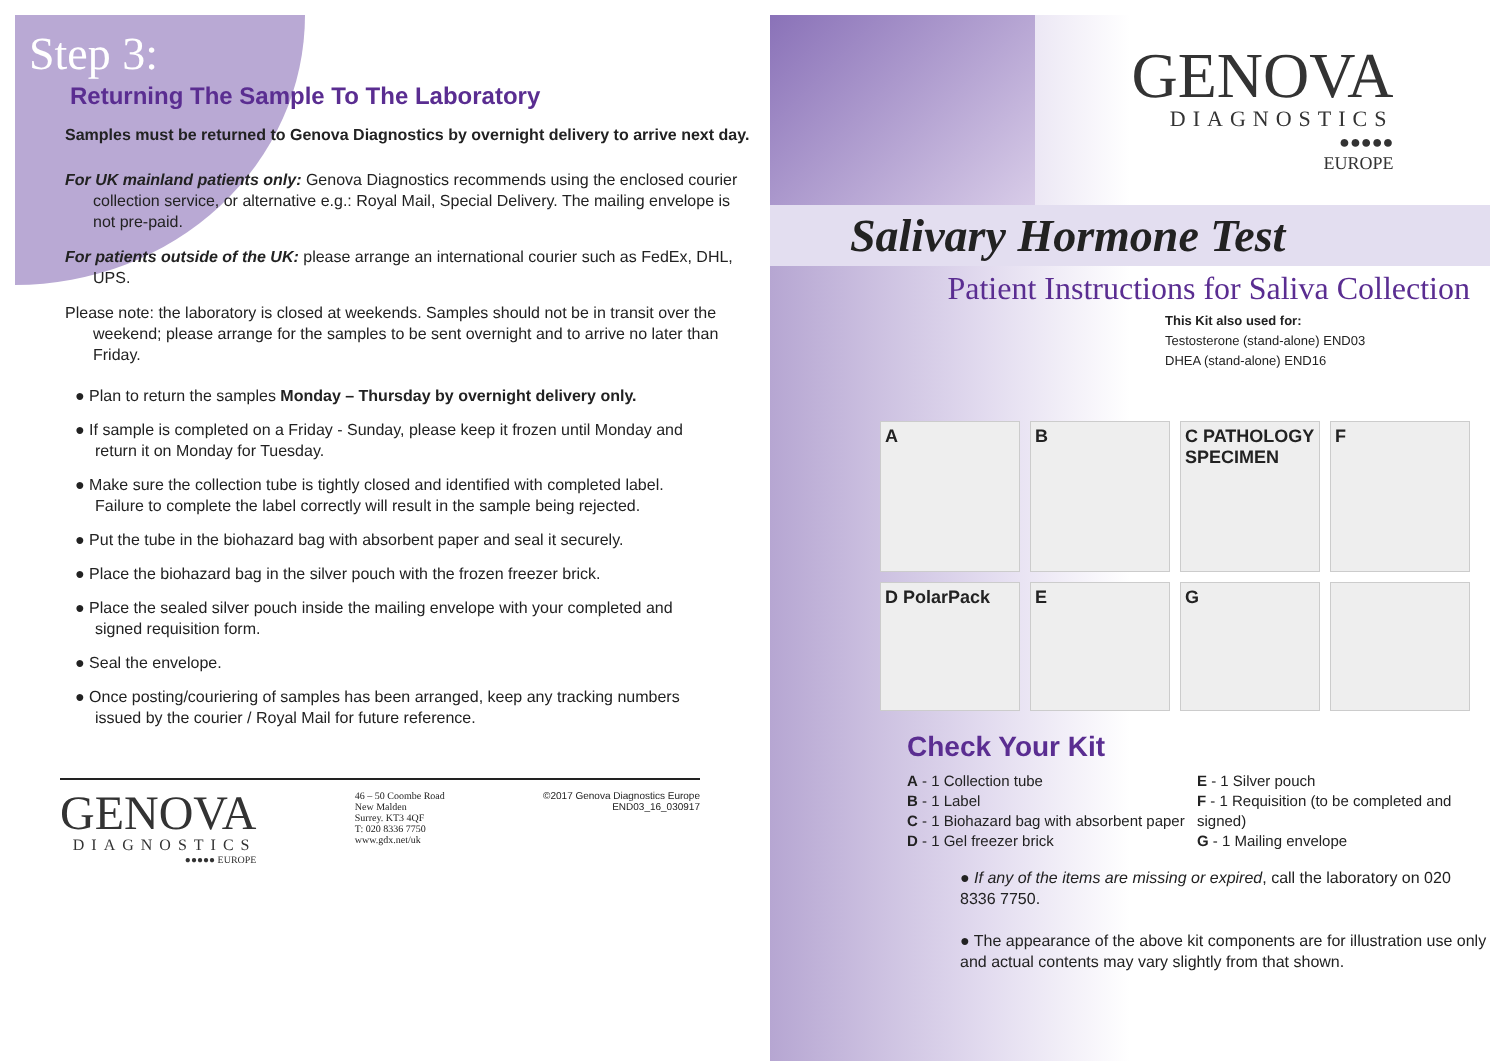Step 3:
Returning The Sample To The Laboratory
Samples must be returned to Genova Diagnostics by overnight delivery to arrive next day.
For UK mainland patients only: Genova Diagnostics recommends using the enclosed courier collection service, or alternative e.g.: Royal Mail, Special Delivery. The mailing envelope is not pre-paid.
For patients outside of the UK: please arrange an international courier such as FedEx, DHL, UPS.
Please note: the laboratory is closed at weekends. Samples should not be in transit over the weekend; please arrange for the samples to be sent overnight and to arrive no later than Friday.
● Plan to return the samples Monday – Thursday by overnight delivery only.
● If sample is completed on a Friday - Sunday, please keep it frozen until Monday and return it on Monday for Tuesday.
● Make sure the collection tube is tightly closed and identified with completed label. Failure to complete the label correctly will result in the sample being rejected.
● Put the tube in the biohazard bag with absorbent paper and seal it securely.
● Place the biohazard bag in the silver pouch with the frozen freezer brick.
● Place the sealed silver pouch inside the mailing envelope with your completed and signed requisition form.
● Seal the envelope.
● Once posting/couriering of samples has been arranged, keep any tracking numbers issued by the courier / Royal Mail for future reference.
GENOVA
DIAGNOSTICS
●●●●● EUROPE
46 – 50 Coombe Road
New Malden
Surrey. KT3 4QF
T: 020 8336 7750
www.gdx.net/uk
©2017 Genova Diagnostics Europe
END03_16_030917
GENOVA
DIAGNOSTICS
●●●●●
EUROPE
Salivary Hormone Test
Patient Instructions for Saliva Collection
This Kit also used for:
Testosterone (stand-alone) END03
DHEA (stand-alone) END16
A
B
C PATHOLOGY SPECIMEN
F
D PolarPack
E
G
Check Your Kit
A - 1 Collection tube
B - 1 Label
C - 1 Biohazard bag with absorbent paper
D - 1 Gel freezer brick
E - 1 Silver pouch
F - 1 Requisition (to be completed and signed)
G - 1 Mailing envelope
● If any of the items are missing or expired, call the laboratory on 020 8336 7750.
● The appearance of the above kit components are for illustration use only and actual contents may vary slightly from that shown.